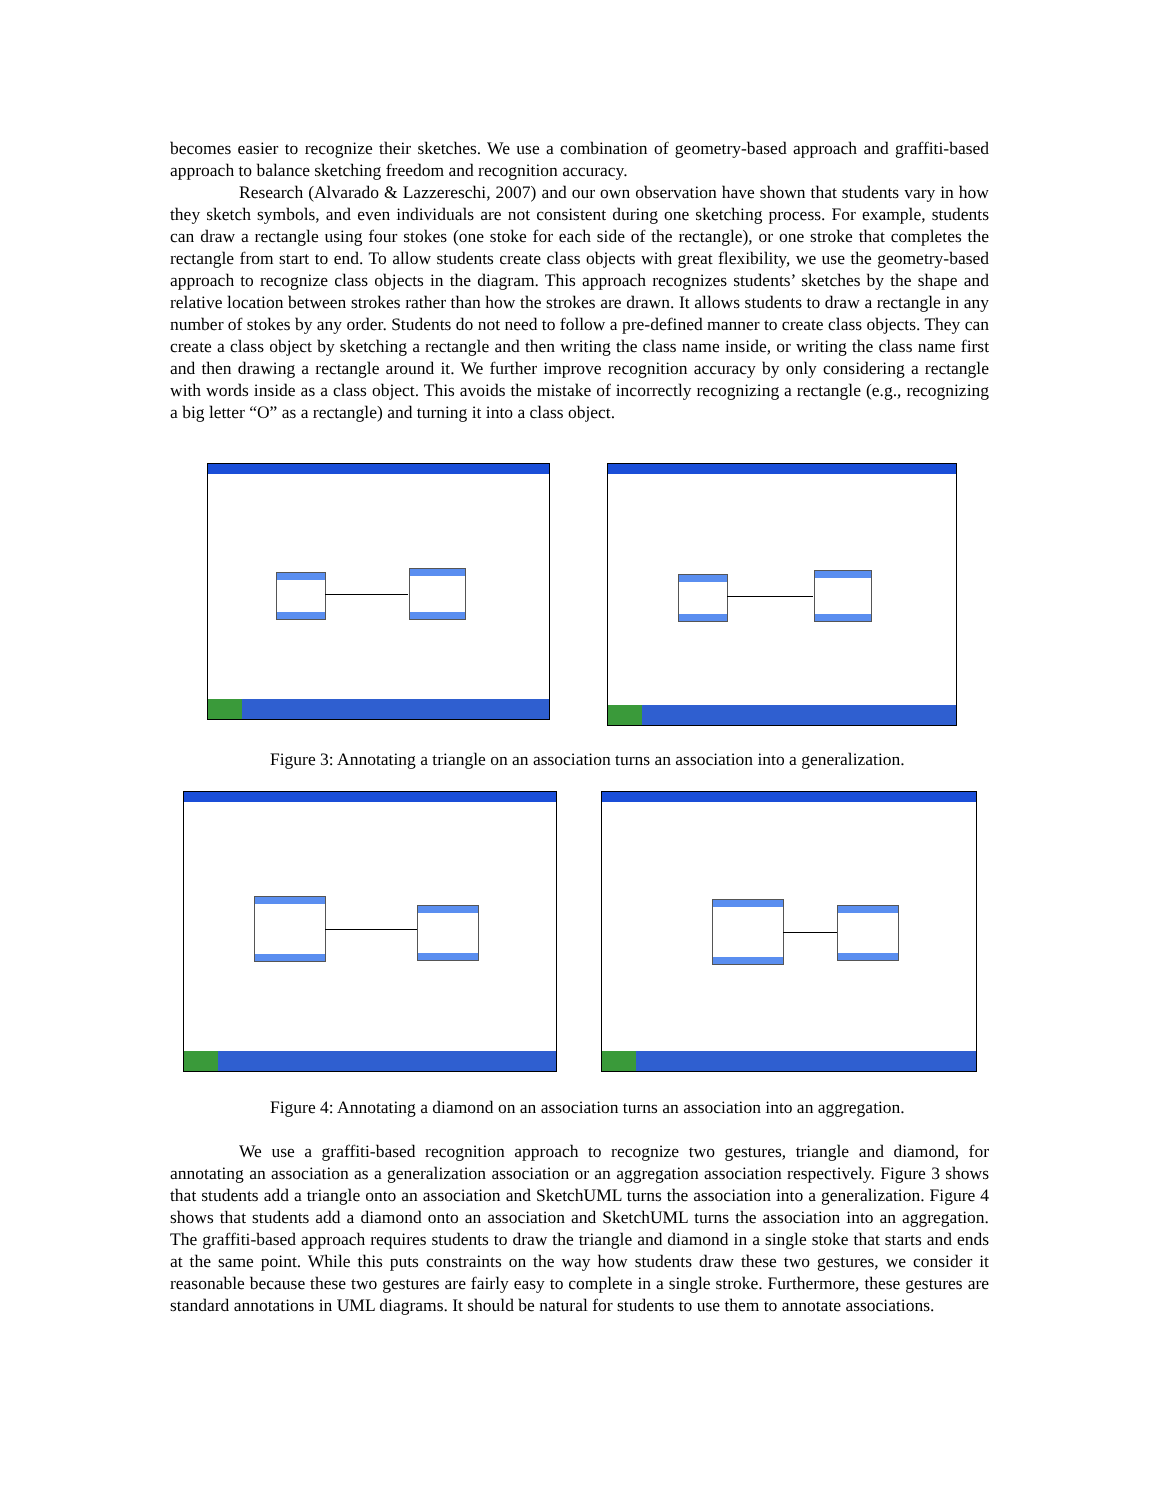becomes easier to recognize their sketches. We use a combination of geometry-based approach and graffiti-based approach to balance sketching freedom and recognition accuracy.
Research (Alvarado & Lazzereschi, 2007) and our own observation have shown that students vary in how they sketch symbols, and even individuals are not consistent during one sketching process. For example, students can draw a rectangle using four stokes (one stoke for each side of the rectangle), or one stroke that completes the rectangle from start to end. To allow students create class objects with great flexibility, we use the geometry-based approach to recognize class objects in the diagram. This approach recognizes students’ sketches by the shape and relative location between strokes rather than how the strokes are drawn. It allows students to draw a rectangle in any number of stokes by any order. Students do not need to follow a pre-defined manner to create class objects. They can create a class object by sketching a rectangle and then writing the class name inside, or writing the class name first and then drawing a rectangle around it. We further improve recognition accuracy by only considering a rectangle with words inside as a class object. This avoids the mistake of incorrectly recognizing a rectangle (e.g., recognizing a big letter “O” as a rectangle) and turning it into a class object.
Figure 3: Annotating a triangle on an association turns an association into a generalization.
Figure 4: Annotating a diamond on an association turns an association into an aggregation.
We use a graffiti-based recognition approach to recognize two gestures, triangle and diamond, for annotating an association as a generalization association or an aggregation association respectively. Figure 3 shows that students add a triangle onto an association and SketchUML turns the association into a generalization. Figure 4 shows that students add a diamond onto an association and SketchUML turns the association into an aggregation. The graffiti-based approach requires students to draw the triangle and diamond in a single stoke that starts and ends at the same point. While this puts constraints on the way how students draw these two gestures, we consider it reasonable because these two gestures are fairly easy to complete in a single stroke. Furthermore, these gestures are standard annotations in UML diagrams. It should be natural for students to use them to annotate associations.